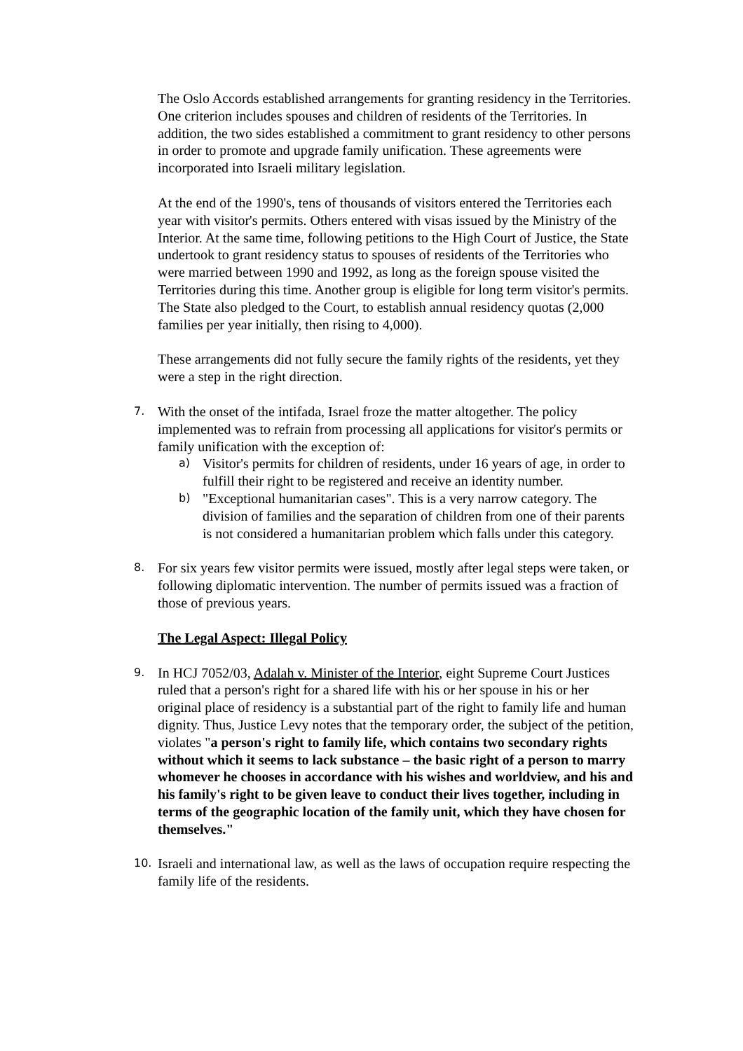The Oslo Accords established arrangements for granting residency in the Territories. One criterion includes spouses and children of residents of the Territories. In addition, the two sides established a commitment to grant residency to other persons in order to promote and upgrade family unification. These agreements were incorporated into Israeli military legislation.
At the end of the 1990's, tens of thousands of visitors entered the Territories each year with visitor's permits. Others entered with visas issued by the Ministry of the Interior. At the same time, following petitions to the High Court of Justice, the State undertook to grant residency status to spouses of residents of the Territories who were married between 1990 and 1992, as long as the foreign spouse visited the Territories during this time. Another group is eligible for long term visitor's permits. The State also pledged to the Court, to establish annual residency quotas (2,000 families per year initially, then rising to 4,000).
These arrangements did not fully secure the family rights of the residents, yet they were a step in the right direction.
7.
With the onset of the intifada, Israel froze the matter altogether. The policy implemented was to refrain from processing all applications for visitor's permits or family unification with the exception of:
a)
Visitor's permits for children of residents, under 16 years of age, in order to fulfill their right to be registered and receive an identity number.
b)
"Exceptional humanitarian cases". This is a very narrow category. The division of families and the separation of children from one of their parents is not considered a humanitarian problem which falls under this category.
8.
For six years few visitor permits were issued, mostly after legal steps were taken, or following diplomatic intervention. The number of permits issued was a fraction of those of previous years.
The Legal Aspect: Illegal Policy
9.
In HCJ 7052/03, Adalah v. Minister of the Interior, eight Supreme Court Justices ruled that a person's right for a shared life with his or her spouse in his or her original place of residency is a substantial part of the right to family life and human dignity. Thus, Justice Levy notes that the temporary order, the subject of the petition, violates "a person's right to family life, which contains two secondary rights without which it seems to lack substance – the basic right of a person to marry whomever he chooses in accordance with his wishes and worldview, and his and his family's right to be given leave to conduct their lives together, including in terms of the geographic location of the family unit, which they have chosen for themselves."
10.
Israeli and international law, as well as the laws of occupation require respecting the family life of the residents.